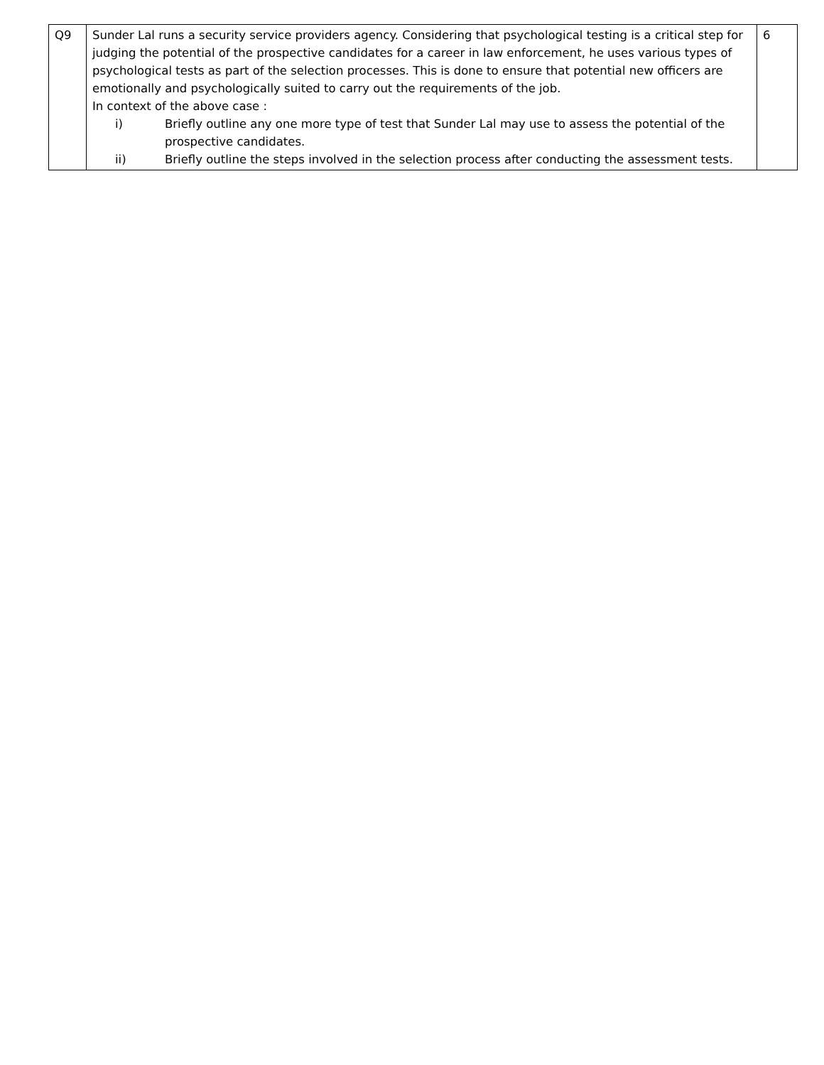| Q9 | Sunder Lal runs a security service providers agency. Considering that psychological testing is a critical step for judging the potential of the prospective candidates for a career in law enforcement, he uses various types of psychological tests as part of the selection processes. This is done to ensure that potential new officers are emotionally and psychologically suited to carry out the requirements of the job. In context of the above case : i) Briefly outline any one more type of test that Sunder Lal may use to assess the potential of the prospective candidates. ii) Briefly outline the steps involved in the selection process after conducting the assessment tests. | 6 |